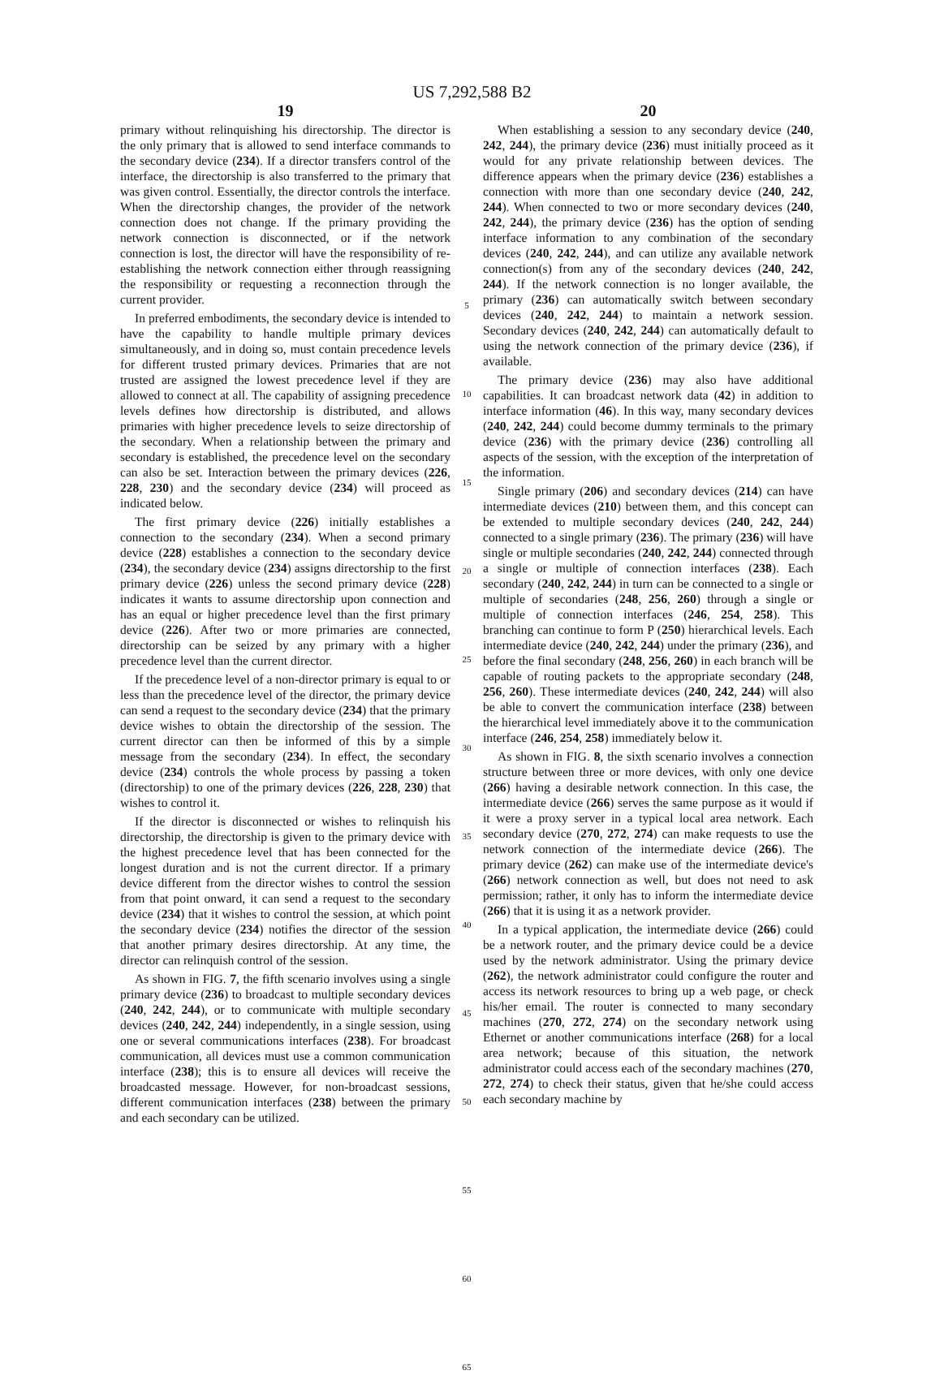US 7,292,588 B2
19
primary without relinquishing his directorship. The director is the only primary that is allowed to send interface commands to the secondary device (234). If a director transfers control of the interface, the directorship is also transferred to the primary that was given control. Essentially, the director controls the interface. When the directorship changes, the provider of the network connection does not change. If the primary providing the network connection is disconnected, or if the network connection is lost, the director will have the responsibility of re-establishing the network connection either through reassigning the responsibility or requesting a reconnection through the current provider.
In preferred embodiments, the secondary device is intended to have the capability to handle multiple primary devices simultaneously, and in doing so, must contain precedence levels for different trusted primary devices. Primaries that are not trusted are assigned the lowest precedence level if they are allowed to connect at all. The capability of assigning precedence levels defines how directorship is distributed, and allows primaries with higher precedence levels to seize directorship of the secondary. When a relationship between the primary and secondary is established, the precedence level on the secondary can also be set. Interaction between the primary devices (226, 228, 230) and the secondary device (234) will proceed as indicated below.
The first primary device (226) initially establishes a connection to the secondary (234). When a second primary device (228) establishes a connection to the secondary device (234), the secondary device (234) assigns directorship to the first primary device (226) unless the second primary device (228) indicates it wants to assume directorship upon connection and has an equal or higher precedence level than the first primary device (226). After two or more primaries are connected, directorship can be seized by any primary with a higher precedence level than the current director.
If the precedence level of a non-director primary is equal to or less than the precedence level of the director, the primary device can send a request to the secondary device (234) that the primary device wishes to obtain the directorship of the session. The current director can then be informed of this by a simple message from the secondary (234). In effect, the secondary device (234) controls the whole process by passing a token (directorship) to one of the primary devices (226, 228, 230) that wishes to control it.
If the director is disconnected or wishes to relinquish his directorship, the directorship is given to the primary device with the highest precedence level that has been connected for the longest duration and is not the current director. If a primary device different from the director wishes to control the session from that point onward, it can send a request to the secondary device (234) that it wishes to control the session, at which point the secondary device (234) notifies the director of the session that another primary desires directorship. At any time, the director can relinquish control of the session.
As shown in FIG. 7, the fifth scenario involves using a single primary device (236) to broadcast to multiple secondary devices (240, 242, 244), or to communicate with multiple secondary devices (240, 242, 244) independently, in a single session, using one or several communications interfaces (238). For broadcast communication, all devices must use a common communication interface (238); this is to ensure all devices will receive the broadcasted message. However, for non-broadcast sessions, different communication interfaces (238) between the primary and each secondary can be utilized.
5
10
15
20
25
30
35
40
45
50
55
60
65
20
When establishing a session to any secondary device (240, 242, 244), the primary device (236) must initially proceed as it would for any private relationship between devices. The difference appears when the primary device (236) establishes a connection with more than one secondary device (240, 242, 244). When connected to two or more secondary devices (240, 242, 244), the primary device (236) has the option of sending interface information to any combination of the secondary devices (240, 242, 244), and can utilize any available network connection(s) from any of the secondary devices (240, 242, 244). If the network connection is no longer available, the primary (236) can automatically switch between secondary devices (240, 242, 244) to maintain a network session. Secondary devices (240, 242, 244) can automatically default to using the network connection of the primary device (236), if available.
The primary device (236) may also have additional capabilities. It can broadcast network data (42) in addition to interface information (46). In this way, many secondary devices (240, 242, 244) could become dummy terminals to the primary device (236) with the primary device (236) controlling all aspects of the session, with the exception of the interpretation of the information.
Single primary (206) and secondary devices (214) can have intermediate devices (210) between them, and this concept can be extended to multiple secondary devices (240, 242, 244) connected to a single primary (236). The primary (236) will have single or multiple secondaries (240, 242, 244) connected through a single or multiple of connection interfaces (238). Each secondary (240, 242, 244) in turn can be connected to a single or multiple of secondaries (248, 256, 260) through a single or multiple of connection interfaces (246, 254, 258). This branching can continue to form P (250) hierarchical levels. Each intermediate device (240, 242, 244) under the primary (236), and before the final secondary (248, 256, 260) in each branch will be capable of routing packets to the appropriate secondary (248, 256, 260). These intermediate devices (240, 242, 244) will also be able to convert the communication interface (238) between the hierarchical level immediately above it to the communication interface (246, 254, 258) immediately below it.
As shown in FIG. 8, the sixth scenario involves a connection structure between three or more devices, with only one device (266) having a desirable network connection. In this case, the intermediate device (266) serves the same purpose as it would if it were a proxy server in a typical local area network. Each secondary device (270, 272, 274) can make requests to use the network connection of the intermediate device (266). The primary device (262) can make use of the intermediate device's (266) network connection as well, but does not need to ask permission; rather, it only has to inform the intermediate device (266) that it is using it as a network provider.
In a typical application, the intermediate device (266) could be a network router, and the primary device could be a device used by the network administrator. Using the primary device (262), the network administrator could configure the router and access its network resources to bring up a web page, or check his/her email. The router is connected to many secondary machines (270, 272, 274) on the secondary network using Ethernet or another communications interface (268) for a local area network; because of this situation, the network administrator could access each of the secondary machines (270, 272, 274) to check their status, given that he/she could access each secondary machine by